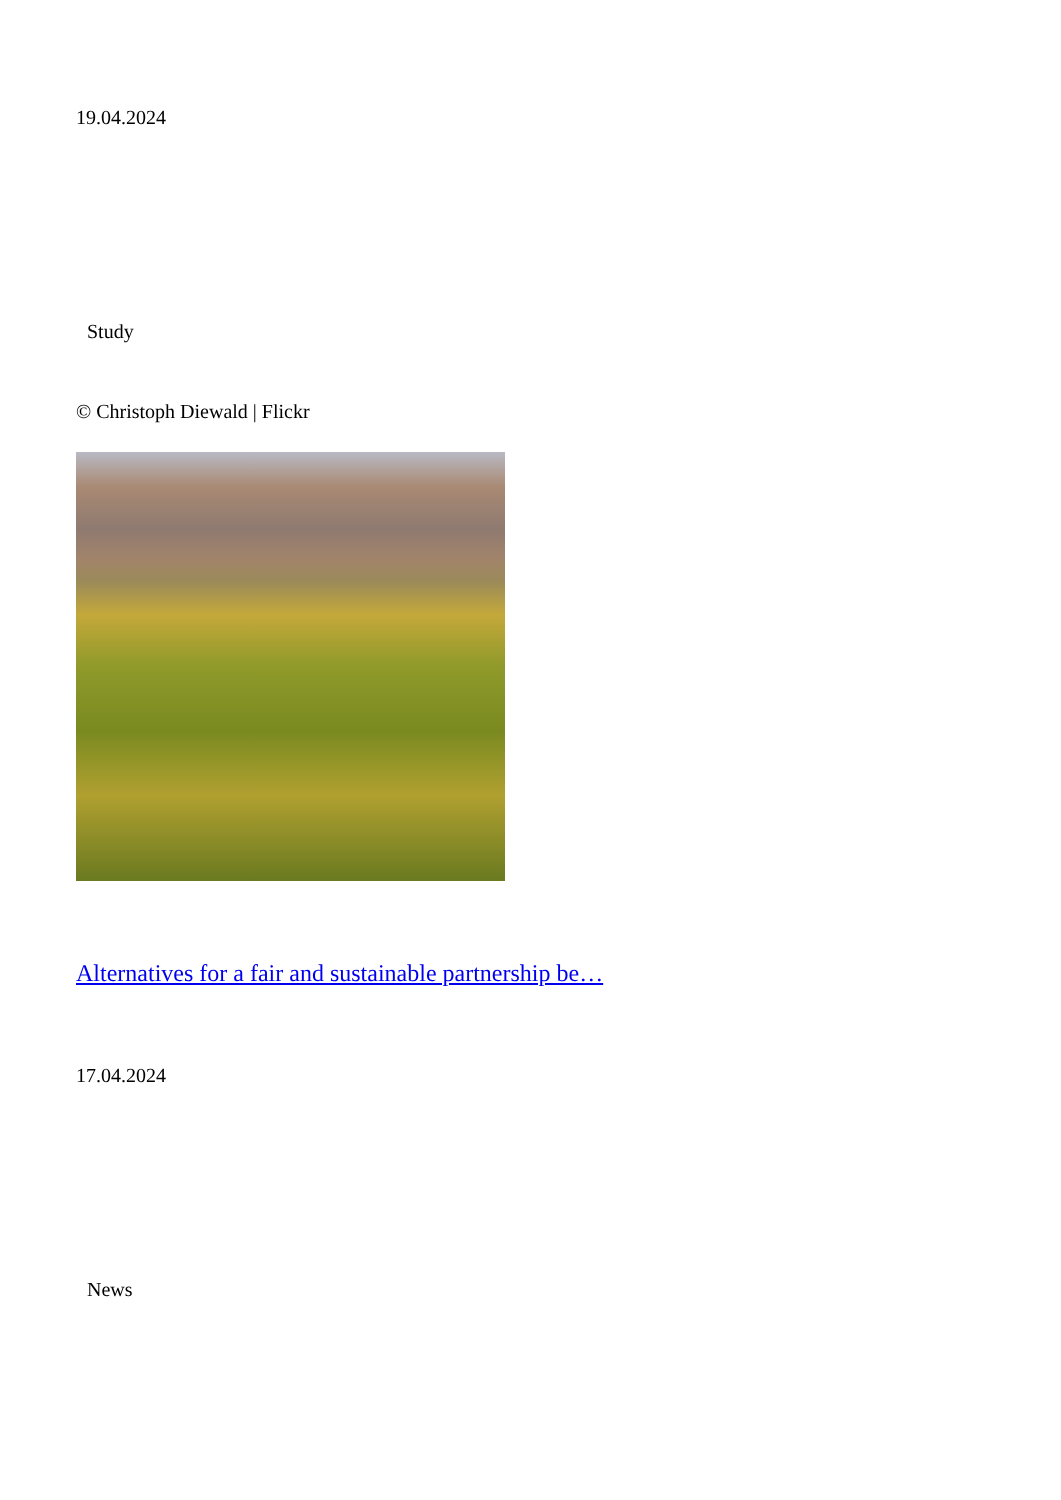19.04.2024
Study
© Christoph Diewald | Flickr
Alternatives for a fair and sustainable partnership be…
17.04.2024
News